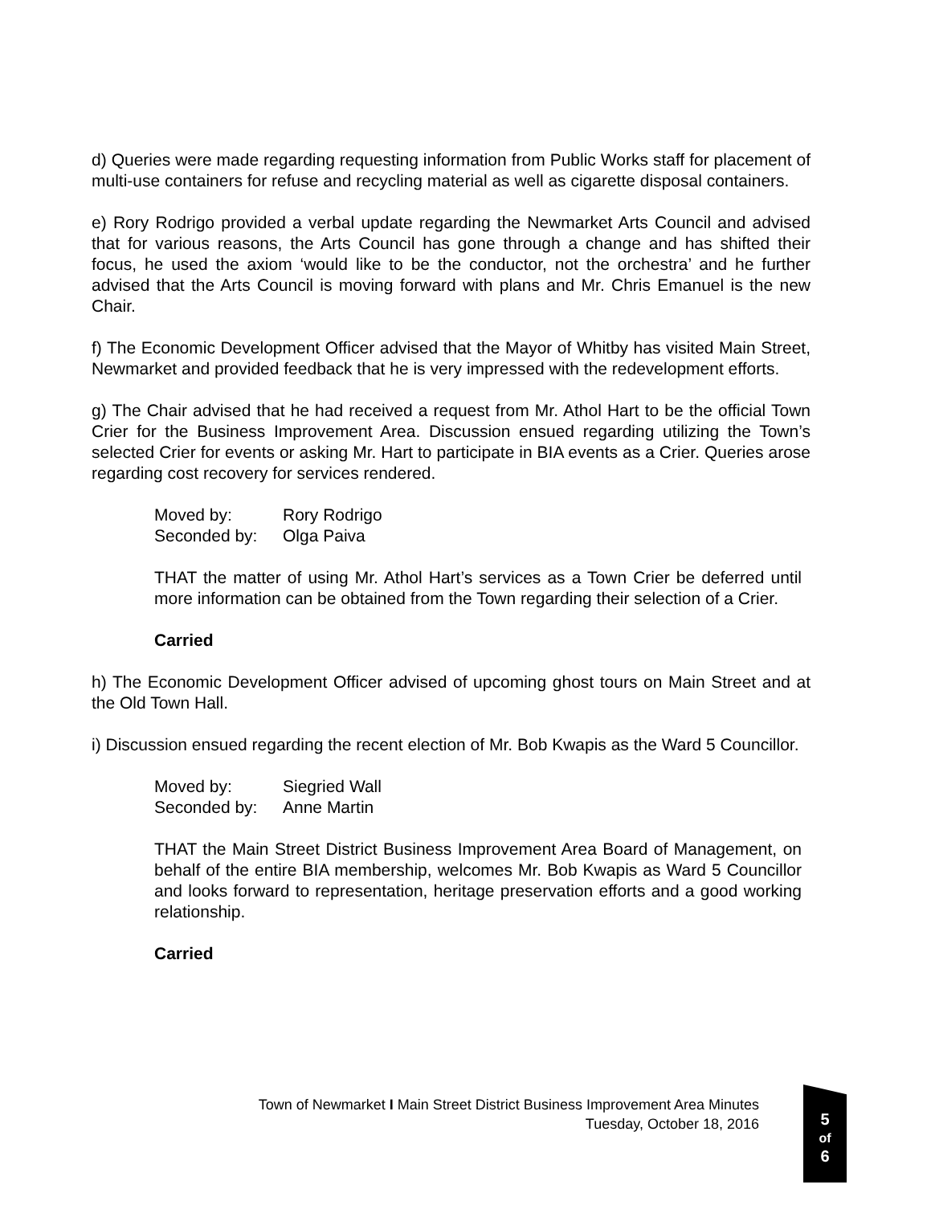d) Queries were made regarding requesting information from Public Works staff for placement of multi-use containers for refuse and recycling material as well as cigarette disposal containers.
e) Rory Rodrigo provided a verbal update regarding the Newmarket Arts Council and advised that for various reasons, the Arts Council has gone through a change and has shifted their focus, he used the axiom ‘would like to be the conductor, not the orchestra’ and he further advised that the Arts Council is moving forward with plans and Mr. Chris Emanuel is the new Chair.
f) The Economic Development Officer advised that the Mayor of Whitby has visited Main Street, Newmarket and provided feedback that he is very impressed with the redevelopment efforts.
g) The Chair advised that he had received a request from Mr. Athol Hart to be the official Town Crier for the Business Improvement Area. Discussion ensued regarding utilizing the Town’s selected Crier for events or asking Mr. Hart to participate in BIA events as a Crier. Queries arose regarding cost recovery for services rendered.
Moved by: Rory Rodrigo
Seconded by: Olga Paiva
THAT the matter of using Mr. Athol Hart’s services as a Town Crier be deferred until more information can be obtained from the Town regarding their selection of a Crier.
Carried
h) The Economic Development Officer advised of upcoming ghost tours on Main Street and at the Old Town Hall.
i) Discussion ensued regarding the recent election of Mr. Bob Kwapis as the Ward 5 Councillor.
Moved by: Siegried Wall
Seconded by: Anne Martin
THAT the Main Street District Business Improvement Area Board of Management, on behalf of the entire BIA membership, welcomes Mr. Bob Kwapis as Ward 5 Councillor and looks forward to representation, heritage preservation efforts and a good working relationship.
Carried
Town of Newmarket I Main Street District Business Improvement Area Minutes
Tuesday, October 18, 2016
5
of
6